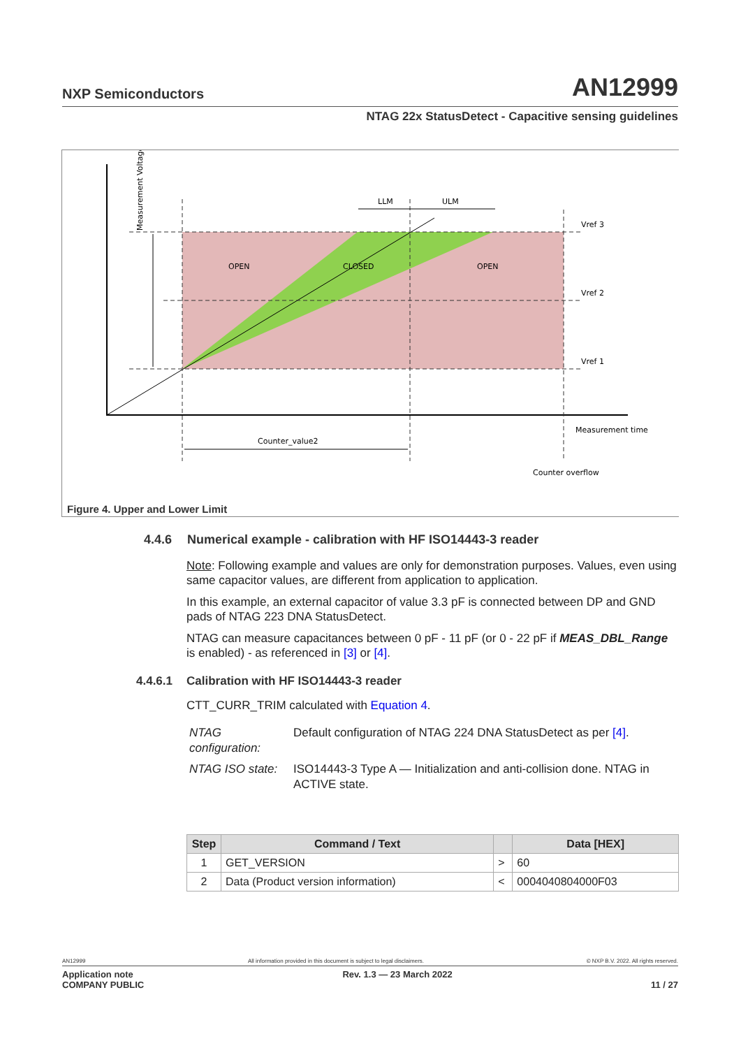NXP Semiconductors AN12999
NTAG 22x StatusDetect - Capacitive sensing guidelines
Measurement Voltage
OPEN
CLOSED
OPEN
LLM
ULM
Vref 3
Vref 2
Vref 1
Measurement time
Counter_value2
Counter overflow
Figure 4. Upper and Lower Limit
4.4.6 Numerical example - calibration with HF ISO14443-3 reader
Note: Following example and values are only for demonstration purposes. Values, even using same capacitor values, are different from application to application.
In this example, an external capacitor of value 3.3 pF is connected between DP and GND pads of NTAG 223 DNA StatusDetect.
NTAG can measure capacitances between 0 pF - 11 pF (or 0 - 22 pF if MEAS_DBL_Range is enabled) - as referenced in [3] or [4].
4.4.6.1 Calibration with HF ISO14443-3 reader
CTT_CURR_TRIM calculated with Equation 4.
NTAG configuration:
Default configuration of NTAG 224 DNA StatusDetect as per [4].
NTAG ISO state:
ISO14443-3 Type A — Initialization and anti-collision done. NTAG in ACTIVE state.
| Step | Command / Text | | Data [HEX] |
| --- | --- | --- | --- |
| 1 | GET_VERSION | > | 60 |
| 2 | Data (Product version information) | < | 0004040804000F03 |
AN12999 All information provided in this document is subject to legal disclaimers. © NXP B.V. 2022. All rights reserved.
Application note
COMPANY PUBLIC Rev. 1.3 — 23 March 2022
11 / 27